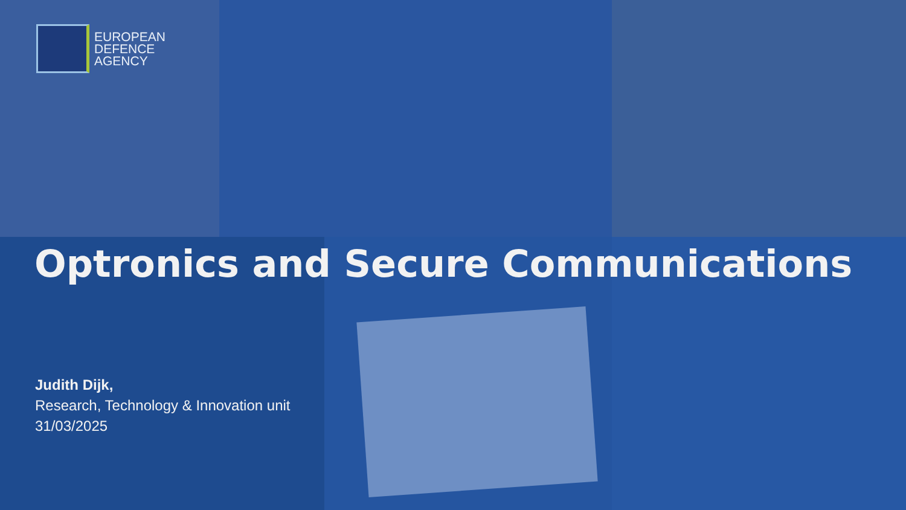EUROPEAN
DEFENCE
AGENCY
Optronics and Secure Communications
Judith Dijk,
Research, Technology & Innovation unit
31/03/2025